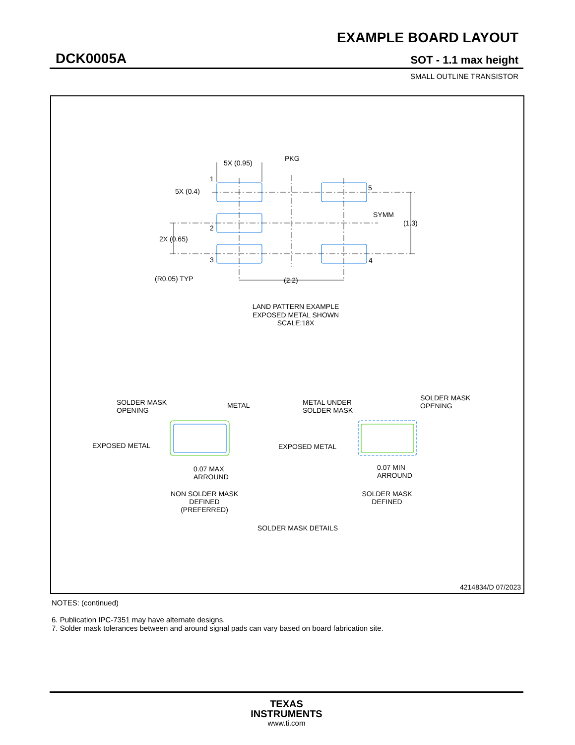EXAMPLE BOARD LAYOUT
DCK0005A SOT - 1.1 max height
SMALL OUTLINE TRANSISTOR
5X (0.95)
PKG
5X (0.4)
SYMM
(1.3)
2X (0.65)
1
2
3
4
5
(R0.05) TYP
(2.2)
LAND PATTERN EXAMPLE
EXPOSED METAL SHOWN
SCALE:18X
SOLDER MASK
OPENING
METAL
EXPOSED METAL
0.07 MAX
ARROUND
METAL UNDER
SOLDER MASK
SOLDER MASK
OPENING
EXPOSED METAL
0.07 MIN
ARROUND
NON SOLDER MASK
DEFINED
(PREFERRED)
SOLDER MASK
DEFINED
SOLDER MASK DETAILS
4214834/D 07/2023
NOTES: (continued)
6. Publication IPC-7351 may have alternate designs.
7. Solder mask tolerances between and around signal pads can vary based on board fabrication site.
TEXAS
INSTRUMENTS
www.ti.com